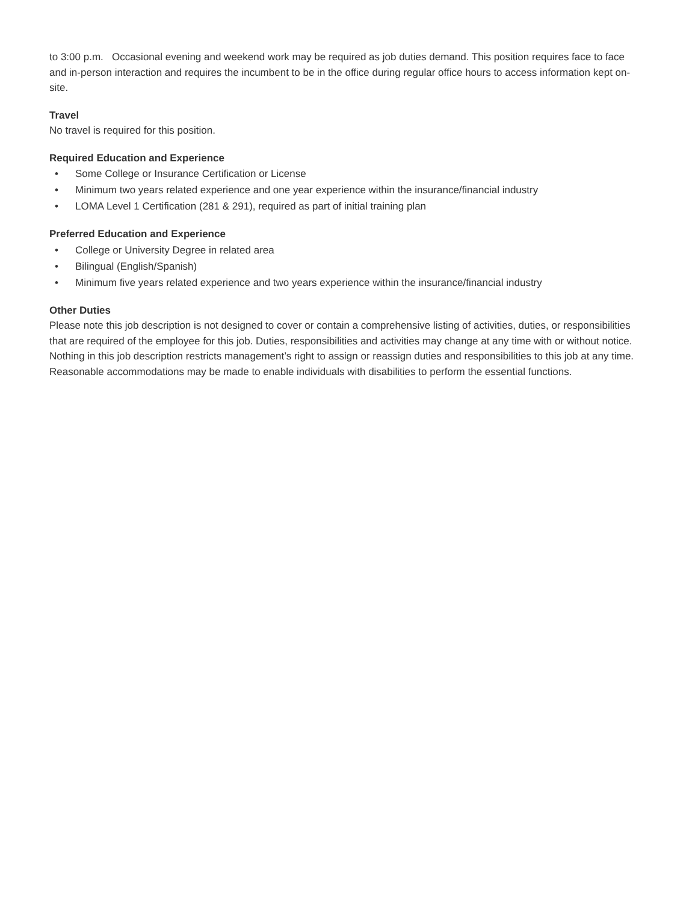to 3:00 p.m. Occasional evening and weekend work may be required as job duties demand. This position requires face to face and in-person interaction and requires the incumbent to be in the office during regular office hours to access information kept on-site.
Travel
No travel is required for this position.
Required Education and Experience
• Some College or Insurance Certification or License
• Minimum two years related experience and one year experience within the insurance/financial industry
• LOMA Level 1 Certification (281 & 291), required as part of initial training plan
Preferred Education and Experience
• College or University Degree in related area
• Bilingual (English/Spanish)
• Minimum five years related experience and two years experience within the insurance/financial industry
Other Duties
Please note this job description is not designed to cover or contain a comprehensive listing of activities, duties, or responsibilities that are required of the employee for this job. Duties, responsibilities and activities may change at any time with or without notice. Nothing in this job description restricts management’s right to assign or reassign duties and responsibilities to this job at any time. Reasonable accommodations may be made to enable individuals with disabilities to perform the essential functions.